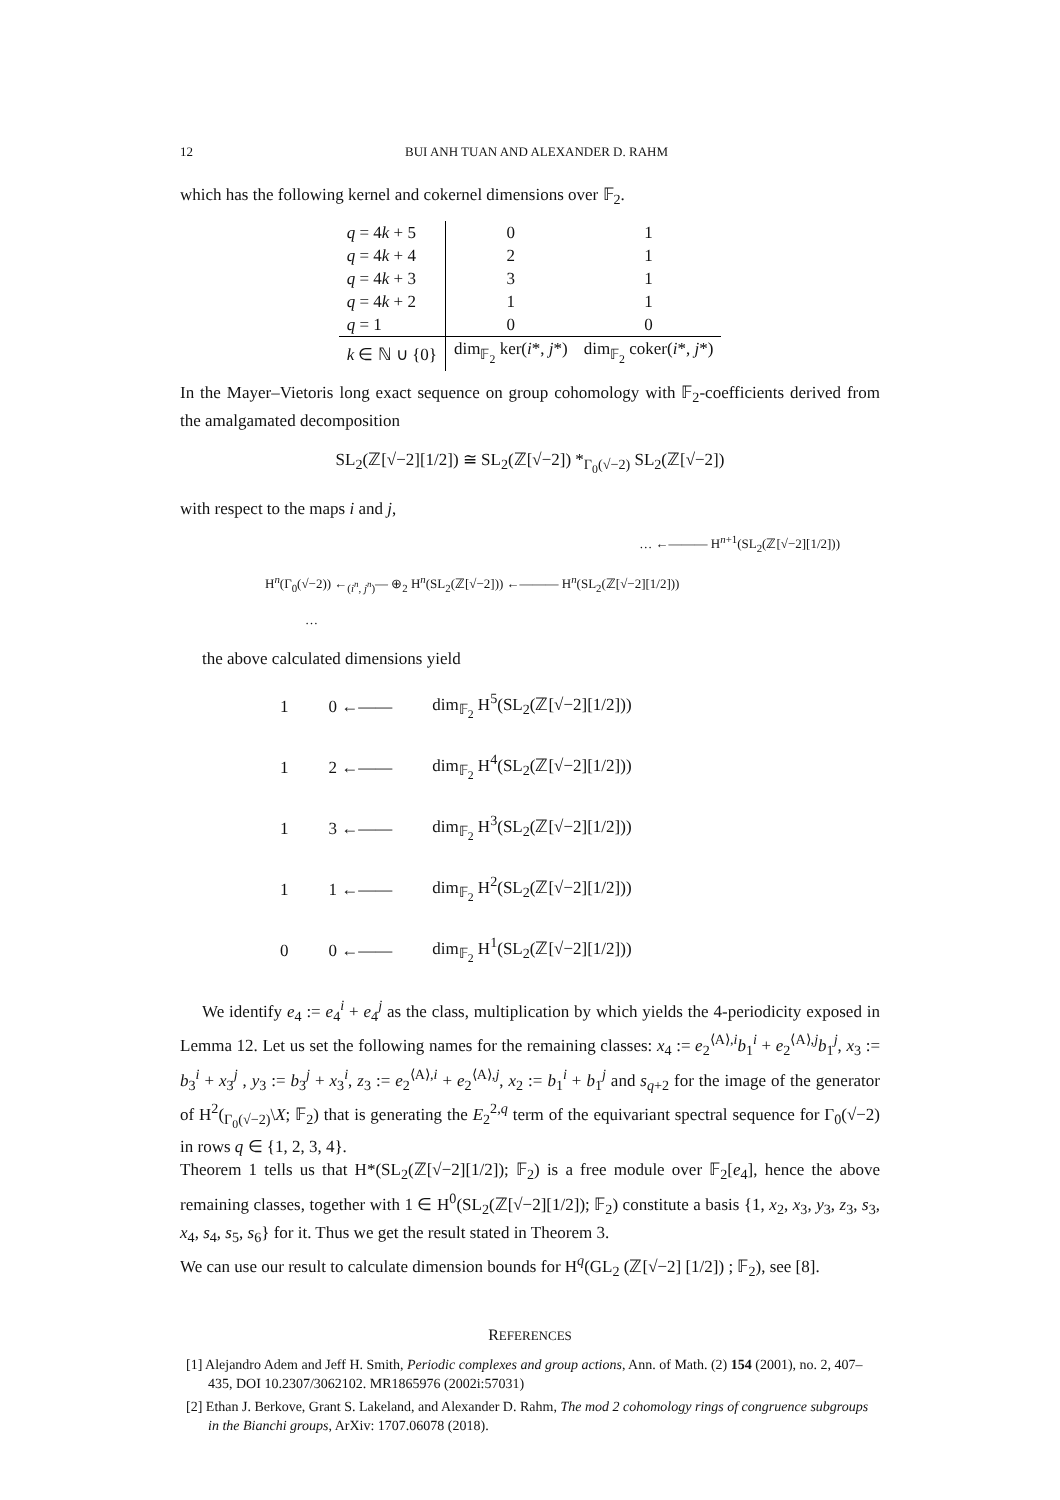12 BUI ANH TUAN AND ALEXANDER D. RAHM
which has the following kernel and cokernel dimensions over 𝔽<sub>2</sub>.
| q = 4 k + 5 | 0 | 1 |
| q = 4 k + 4 | 2 | 1 |
| q = 4 k + 3 | 3 | 1 |
| q = 4 k + 2 | 1 | 1 |
| q = 1 | 0 | 0 |
| k ∈ ℕ ∪ {0} | dim<sub>𝔽<sub>2</sub></sub> ker( i *, j *) | dim<sub>𝔽<sub>2</sub></sub> coker( i *, j *) |
In the Mayer–Vietoris long exact sequence on group cohomology with 𝔽<sub>2</sub>-coefficients derived from the amalgamated decomposition
SL<sub>2</sub>(ℤ[√−2][1/2]) ≅ SL<sub>2</sub>(ℤ[√−2]) *<sub>Γ<sub>0</sub>(√−2)</sub> SL<sub>2</sub>(ℤ[√−2])
with respect to the maps i and j,
… ←——— H<sup>n+1</sup>(SL<sub>2</sub>(ℤ[√−2][1/2]))
H<sup>n</sup>(Γ<sub>0</sub>(√−2)) ←<sub>(i<sup>n</sup>, j<sup>n</sup>)</sub>— ⊕<sub>2</sub> H<sup>n</sup>(SL<sub>2</sub>(ℤ[√−2])) ←——— H<sup>n</sup>(SL<sub>2</sub>(ℤ[√−2][1/2]))
…
the above calculated dimensions yield
| 1 | 0 ←—— | dim<sub>𝔽<sub>2</sub></sub> H<sup>5</sup>(SL<sub>2</sub>(ℤ[√−2][1/2])) |
| 1 | 2 ←—— | dim<sub>𝔽<sub>2</sub></sub> H<sup>4</sup>(SL<sub>2</sub>(ℤ[√−2][1/2])) |
| 1 | 3 ←—— | dim<sub>𝔽<sub>2</sub></sub> H<sup>3</sup>(SL<sub>2</sub>(ℤ[√−2][1/2])) |
| 1 | 1 ←—— | dim<sub>𝔽<sub>2</sub></sub> H<sup>2</sup>(SL<sub>2</sub>(ℤ[√−2][1/2])) |
| 0 | 0 ←—— | dim<sub>𝔽<sub>2</sub></sub> H<sup>1</sup>(SL<sub>2</sub>(ℤ[√−2][1/2])) |
We identify e<sub>4</sub> := e<sub>4</sub><sup>i</sup> + e<sub>4</sub><sup>j</sup> as the class, multiplication by which yields the 4-periodicity exposed in Lemma 12. Let us set the following names for the remaining classes: x<sub>4</sub> := e<sub>2</sub><sup>⟨A⟩,i</sup>b<sub>1</sub><sup>i</sup> + e<sub>2</sub><sup>⟨A⟩,j</sup>b<sub>1</sub><sup>j</sup>, x<sub>3</sub> := b<sub>3</sub><sup>i</sup> + x<sub>3</sub><sup>j</sup> , y<sub>3</sub> := b<sub>3</sub><sup>j</sup> + x<sub>3</sub><sup>i</sup>, z<sub>3</sub> := e<sub>2</sub><sup>⟨A⟩,i</sup> + e<sub>2</sub><sup>⟨A⟩,j</sup>, x<sub>2</sub> := b<sub>1</sub><sup>i</sup> + b<sub>1</sub><sup>j</sup> and s<sub>q+2</sub> for the image of the generator of H<sup>2</sup>(<sub>Γ<sub>0</sub>(√−2)</sub>\X; 𝔽<sub>2</sub>) that is generating the E<sub>2</sub><sup>2,q</sup> term of the equivariant spectral sequence for Γ<sub>0</sub>(√−2) in rows q ∈ {1, 2, 3, 4}.
Theorem 1 tells us that H*(SL<sub>2</sub>(ℤ[√−2][1/2]); 𝔽<sub>2</sub>) is a free module over 𝔽<sub>2</sub>[e<sub>4</sub>], hence the above remaining classes, together with 1 ∈ H<sup>0</sup>(SL<sub>2</sub>(ℤ[√−2][1/2]); 𝔽<sub>2</sub>) constitute a basis {1, x<sub>2</sub>, x<sub>3</sub>, y<sub>3</sub>, z<sub>3</sub>, s<sub>3</sub>, x<sub>4</sub>, s<sub>4</sub>, s<sub>5</sub>, s<sub>6</sub>} for it. Thus we get the result stated in Theorem 3.
We can use our result to calculate dimension bounds for H<sup>q</sup>(GL<sub>2</sub> (ℤ[√−2] [1/2]) ; 𝔽<sub>2</sub>), see [8].
REFERENCES
[1] Alejandro Adem and Jeff H. Smith, Periodic complexes and group actions, Ann. of Math. (2) 154 (2001), no. 2, 407–435, DOI 10.2307/3062102. MR1865976 (2002i:57031)
[2] Ethan J. Berkove, Grant S. Lakeland, and Alexander D. Rahm, The mod 2 cohomology rings of congruence subgroups in the Bianchi groups, ArXiv: 1707.06078 (2018).